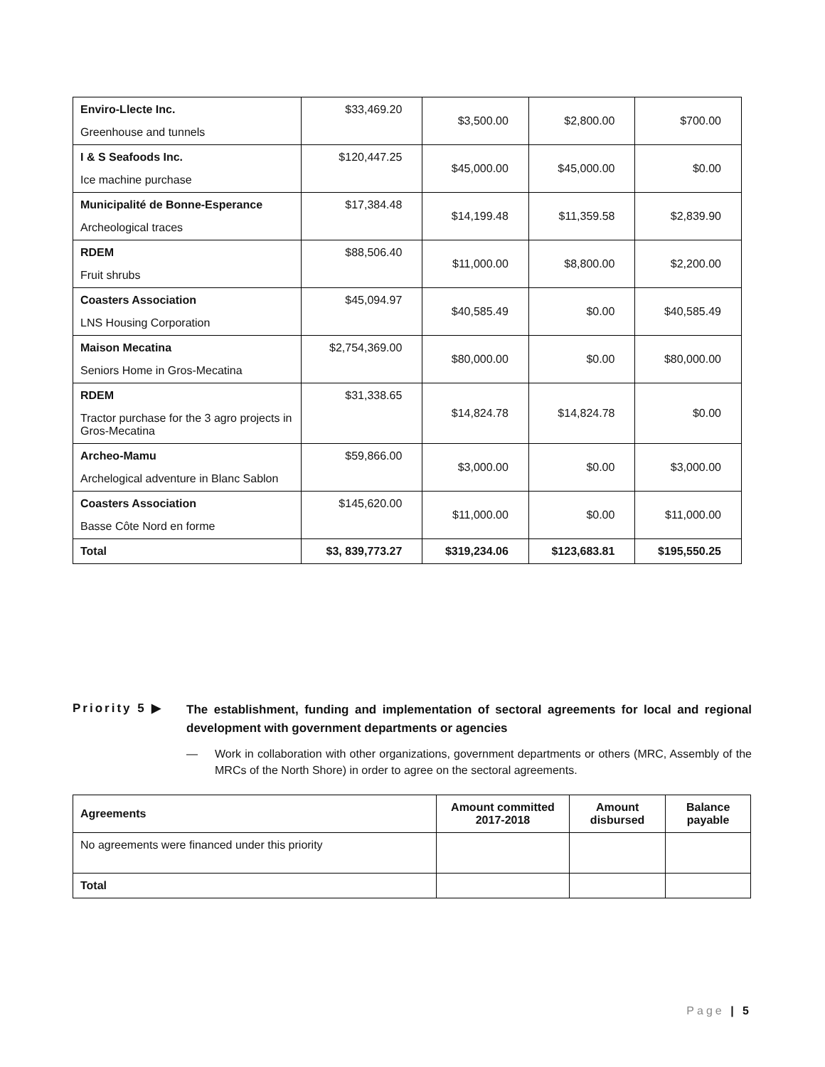| Enviro-Llecte Inc. Greenhouse and tunnels | $33,469.20 | $3,500.00 | $2,800.00 | $700.00 |
| I & S Seafoods Inc. Ice machine purchase | $120,447.25 | $45,000.00 | $45,000.00 | $0.00 |
| Municipalité de Bonne-Esperance Archeological traces | $17,384.48 | $14,199.48 | $11,359.58 | $2,839.90 |
| RDEM Fruit shrubs | $88,506.40 | $11,000.00 | $8,800.00 | $2,200.00 |
| Coasters Association LNS Housing Corporation | $45,094.97 | $40,585.49 | $0.00 | $40,585.49 |
| Maison Mecatina Seniors Home in Gros-Mecatina | $2,754,369.00 | $80,000.00 | $0.00 | $80,000.00 |
| RDEM Tractor purchase for the 3 agro projects in Gros-Mecatina | $31,338.65 | $14,824.78 | $14,824.78 | $0.00 |
| Archeo-Mamu Archelogical adventure in Blanc Sablon | $59,866.00 | $3,000.00 | $0.00 | $3,000.00 |
| Coasters Association Basse Côte Nord en forme | $145,620.00 | $11,000.00 | $0.00 | $11,000.00 |
| Total | $3, 839,773.27 | $319,234.06 | $123,683.81 | $195,550.25 |
Priority 5 ▶
The establishment, funding and implementation of sectoral agreements for local and regional development with government departments or agencies
— Work in collaboration with other organizations, government departments or others (MRC, Assembly of the MRCs of the North Shore) in order to agree on the sectoral agreements.
| Agreements | Amount committed 2017-2018 | Amount disbursed | Balance payable |
| --- | --- | --- | --- |
| No agreements were financed under this priority | | | |
| Total | | | |
Page | 5